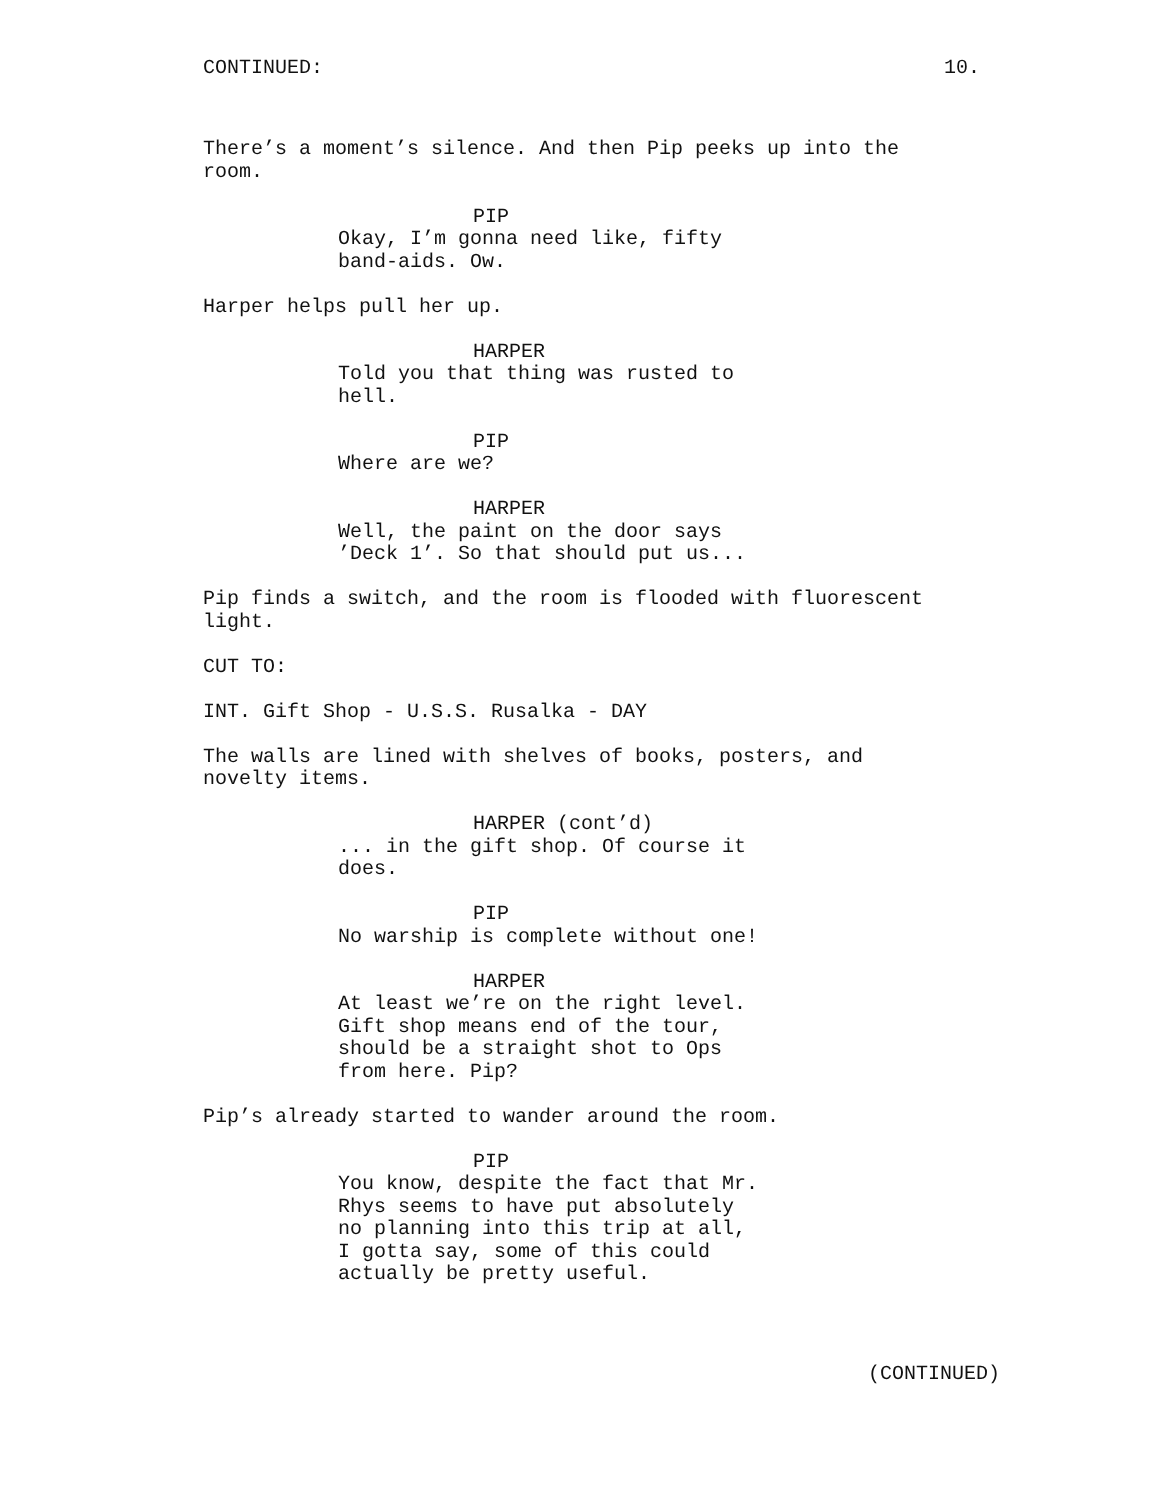CONTINUED: 10.
There’s a moment’s silence. And then Pip peeks up into the room.
PIP
Okay, I’m gonna need like, fifty band-aids. Ow.
Harper helps pull her up.
HARPER
Told you that thing was rusted to hell.
PIP
Where are we?
HARPER
Well, the paint on the door says ’Deck 1’. So that should put us...
Pip finds a switch, and the room is flooded with fluorescent light.
CUT TO:
INT. Gift Shop - U.S.S. Rusalka - DAY
The walls are lined with shelves of books, posters, and novelty items.
HARPER (cont’d)
... in the gift shop. Of course it does.
PIP
No warship is complete without one!
HARPER
At least we’re on the right level. Gift shop means end of the tour, should be a straight shot to Ops from here. Pip?
Pip’s already started to wander around the room.
PIP
You know, despite the fact that Mr. Rhys seems to have put absolutely no planning into this trip at all, I gotta say, some of this could actually be pretty useful.
(CONTINUED)